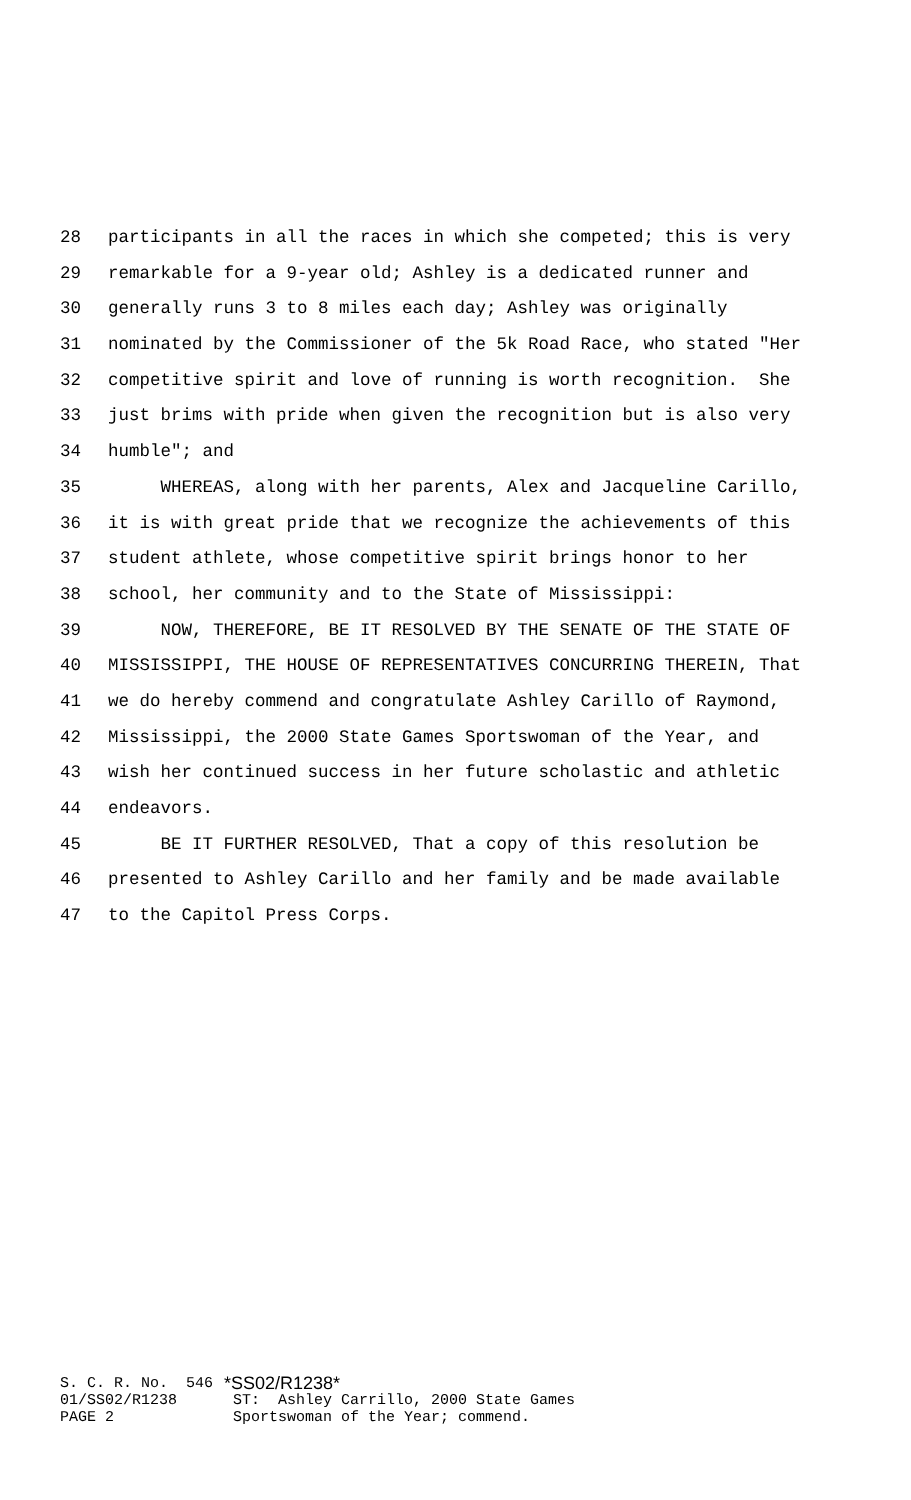28 participants in all the races in which she competed; this is very
29 remarkable for a 9-year old; Ashley is a dedicated runner and
30 generally runs 3 to 8 miles each day; Ashley was originally
31 nominated by the Commissioner of the 5k Road Race, who stated "Her
32 competitive spirit and love of running is worth recognition. She
33 just brims with pride when given the recognition but is also very
34 humble"; and
35 WHEREAS, along with her parents, Alex and Jacqueline Carillo,
36 it is with great pride that we recognize the achievements of this
37 student athlete, whose competitive spirit brings honor to her
38 school, her community and to the State of Mississippi:
39 NOW, THEREFORE, BE IT RESOLVED BY THE SENATE OF THE STATE OF
40 MISSISSIPPI, THE HOUSE OF REPRESENTATIVES CONCURRING THEREIN, That
41 we do hereby commend and congratulate Ashley Carillo of Raymond,
42 Mississippi, the 2000 State Games Sportswoman of the Year, and
43 wish her continued success in her future scholastic and athletic
44 endeavors.
45 BE IT FURTHER RESOLVED, That a copy of this resolution be
46 presented to Ashley Carillo and her family and be made available
47 to the Capitol Press Corps.
S. C. R. No. 546 *SS02/R1238*
01/SS02/R1238 ST: Ashley Carrillo, 2000 State Games
PAGE 2 Sportswoman of the Year; commend.